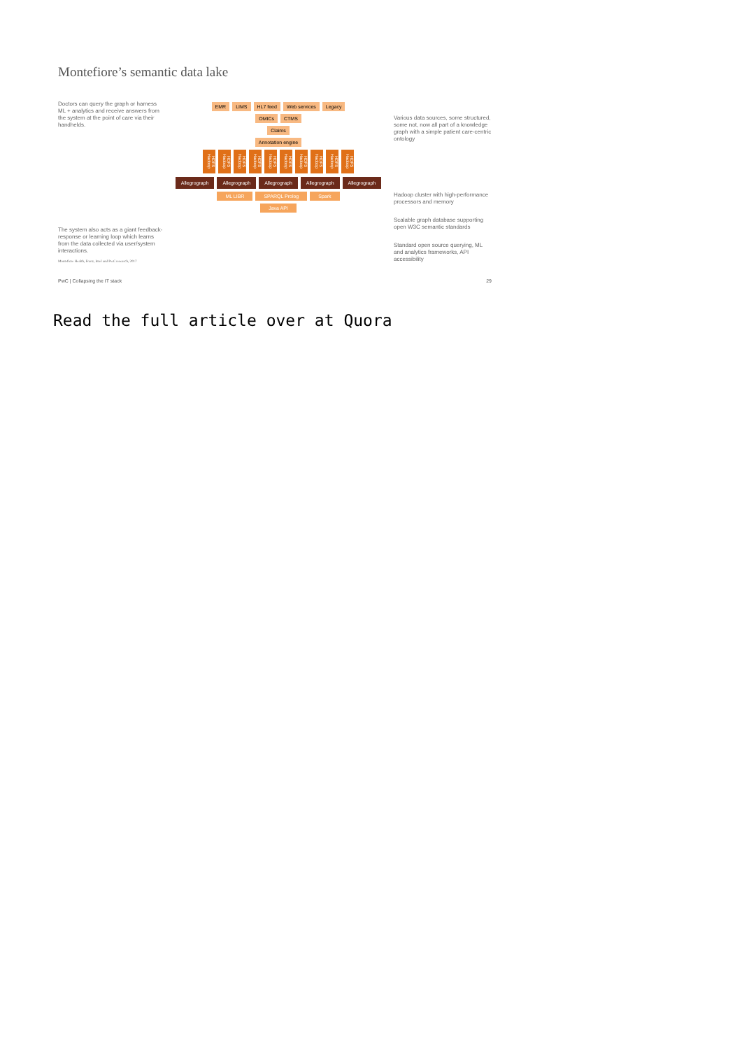Montefiore’s semantic data lake
Doctors can query the graph or harness ML + analytics and receive answers from the system at the point of care via their handhelds.
The system also acts as a giant feedback-response or learning loop which learns from the data collected via user/system interactions.
Montefiore Health, Franz, Intel and PwC research, 2017
EMR LIMS HL7 feed Web services Legacy
OMICs CTMS
Claims
Annotation engine
HDFS Hadoop HDFS Hadoop HDFS Hadoop HDFS Hadoop HDFS Hadoop HDFS Hadoop HDFS Hadoop HDFS Hadoop HDFS Hadoop HDFS Hadoop
Allegrograph Allegrograph Allegrograph Allegrograph Allegrograph
ML LIBR SPARQL Prolog Spark
Java API
Various data sources, some structured, some not, now all part of a knowledge graph with a simple patient care-centric ontology
Hadoop cluster with high-performance processors and memory
Scalable graph database supporting open W3C semantic standards
Standard open source querying, ML and analytics frameworks, API accessibility
PwC | Collapsing the IT stack 29
Read the full article over at Quora